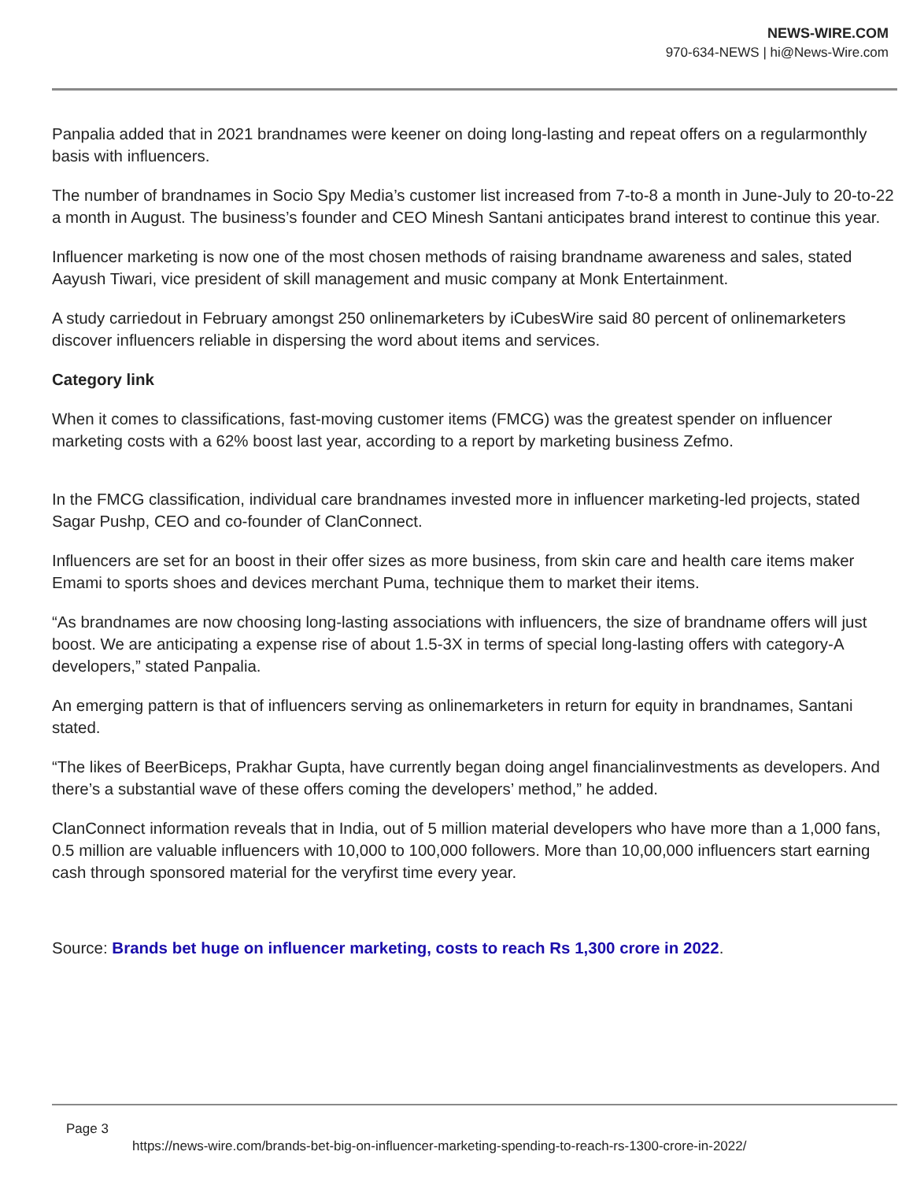NEWS-WIRE.COM
970-634-NEWS | hi@News-Wire.com
Panpalia added that in 2021 brandnames were keener on doing long-lasting and repeat offers on a regularmonthly basis with influencers.
The number of brandnames in Socio Spy Media’s customer list increased from 7-to-8 a month in June-July to 20-to-22 a month in August. The business’s founder and CEO Minesh Santani anticipates brand interest to continue this year.
Influencer marketing is now one of the most chosen methods of raising brandname awareness and sales, stated Aayush Tiwari, vice president of skill management and music company at Monk Entertainment.
A study carriedout in February amongst 250 onlinemarketers by iCubesWire said 80 percent of onlinemarketers discover influencers reliable in dispersing the word about items and services.
Category link
When it comes to classifications, fast-moving customer items (FMCG) was the greatest spender on influencer marketing costs with a 62% boost last year, according to a report by marketing business Zefmo.
In the FMCG classification, individual care brandnames invested more in influencer marketing-led projects, stated Sagar Pushp, CEO and co-founder of ClanConnect.
Influencers are set for an boost in their offer sizes as more business, from skin care and health care items maker Emami to sports shoes and devices merchant Puma, technique them to market their items.
“As brandnames are now choosing long-lasting associations with influencers, the size of brandname offers will just boost. We are anticipating a expense rise of about 1.5-3X in terms of special long-lasting offers with category-A developers,” stated Panpalia.
An emerging pattern is that of influencers serving as onlinemarketers in return for equity in brandnames, Santani stated.
“The likes of BeerBiceps, Prakhar Gupta, have currently began doing angel financialinvestments as developers. And there’s a substantial wave of these offers coming the developers’ method,” he added.
ClanConnect information reveals that in India, out of 5 million material developers who have more than a 1,000 fans, 0.5 million are valuable influencers with 10,000 to 100,000 followers. More than 10,00,000 influencers start earning cash through sponsored material for the veryfirst time every year.
Source: Brands bet huge on influencer marketing, costs to reach Rs 1,300 crore in 2022.
Page 3
https://news-wire.com/brands-bet-big-on-influencer-marketing-spending-to-reach-rs-1300-crore-in-2022/